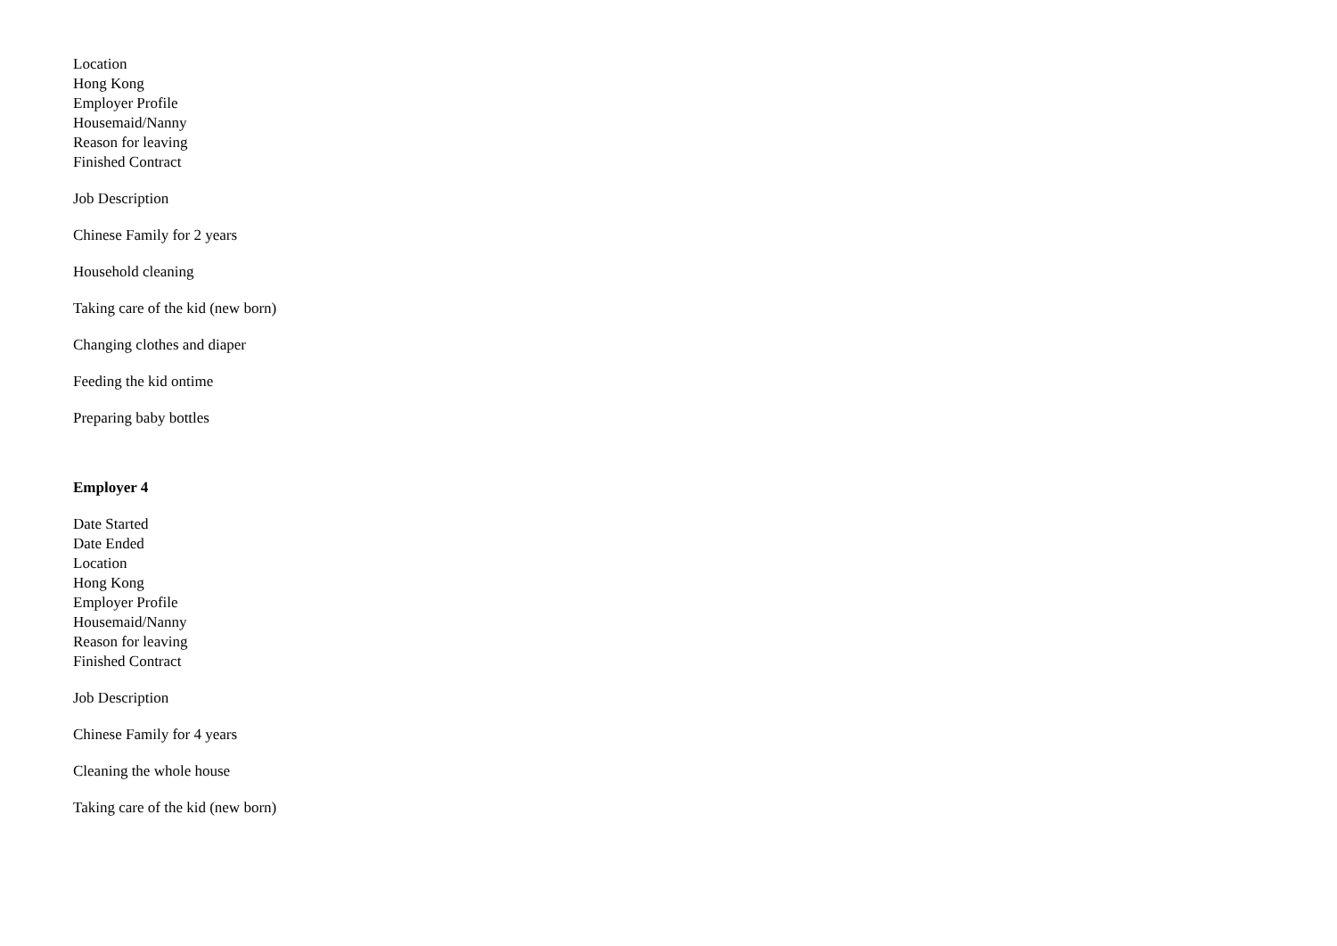Location
Hong Kong
Employer Profile
Housemaid/Nanny
Reason for leaving
Finished Contract
Job Description
Chinese Family for 2 years
Household cleaning
Taking care of the kid (new born)
Changing clothes and diaper
Feeding the kid ontime
Preparing baby bottles
Employer 4
Date Started
Date Ended
Location
Hong Kong
Employer Profile
Housemaid/Nanny
Reason for leaving
Finished Contract
Job Description
Chinese Family for 4 years
Cleaning the whole house
Taking care of the kid (new born)